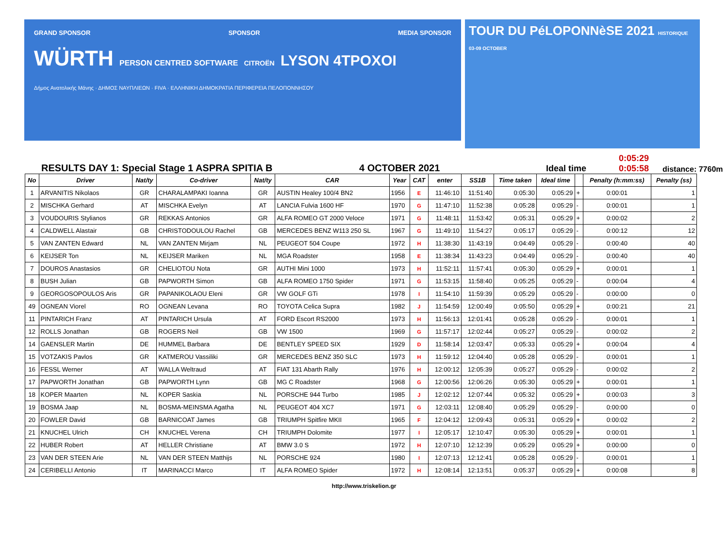GRAND SPONSOR SPONSOR MEDIA SPONSOR
WÜRTH PERSON CENTRED SOFTWARE CITROËN LYSON 4TPOXOI
Δήμος Ανατολικής Μάνης · ΔΗΜΟΣ ΝΑΥΠΛΙΕΩΝ · FIVA · ΕΛΛΗΝΙΚΗ ΔΗΜΟΚΡΑΤΙΑ ΠΕΡΙΦΕΡΕΙΑ ΠΕΛΟΠΟΝΝΗΣΟΥ
TOUR DU PéLOPONNèSE 2021 HISTORIQUE 03-09 OCTOBER
RESULTS DAY 1: Special Stage 1 ASPRA SPITIA B
4 OCTOBER 2021
Ideal time
0:05:29
0:05:58
distance: 7760m
| No | Driver | Nat/ty | Co-driver | Nat/ty | CAR | Year | CAT | enter | SS1B | Time taken | Ideal time | | Penalty (h:mm:ss) | Penalty (ss) |
| --- | --- | --- | --- | --- | --- | --- | --- | --- | --- | --- | --- | --- | --- | --- |
| 1 | ARVANITIS Nikolaos | GR | CHARALAMPAKI Ioanna | GR | AUSTIN Healey 100/4 BN2 | 1956 | E | 11:46:10 | 11:51:40 | 0:05:30 | 0:05:29 | + | 0:00:01 | 1 |
| 2 | MISCHKA Gerhard | AT | MISCHKA Evelyn | AT | LANCIA Fulvia 1600 HF | 1970 | G | 11:47:10 | 11:52:38 | 0:05:28 | 0:05:29 | - | 0:00:01 | 1 |
| 3 | VOUDOURIS Stylianos | GR | REKKAS Antonios | GR | ALFA ROMEO GT 2000 Veloce | 1971 | G | 11:48:11 | 11:53:42 | 0:05:31 | 0:05:29 | + | 0:00:02 | 2 |
| 4 | CALDWELL Alastair | GB | CHRISTODOULOU Rachel | GB | MERCEDES BENZ W113 250 SL | 1967 | G | 11:49:10 | 11:54:27 | 0:05:17 | 0:05:29 | - | 0:00:12 | 12 |
| 5 | VAN ZANTEN Edward | NL | VAN ZANTEN Mirjam | NL | PEUGEOT 504 Coupe | 1972 | H | 11:38:30 | 11:43:19 | 0:04:49 | 0:05:29 | - | 0:00:40 | 40 |
| 6 | KEIJSER Ton | NL | KEIJSER Mariken | NL | MGA Roadster | 1958 | E | 11:38:34 | 11:43:23 | 0:04:49 | 0:05:29 | - | 0:00:40 | 40 |
| 7 | DOUROS Anastasios | GR | CHELIOTOU Nota | GR | AUTHI Mini 1000 | 1973 | H | 11:52:11 | 11:57:41 | 0:05:30 | 0:05:29 | + | 0:00:01 | 1 |
| 8 | BUSH Julian | GB | PAPWORTH Simon | GB | ALFA ROMEO 1750 Spider | 1971 | G | 11:53:15 | 11:58:40 | 0:05:25 | 0:05:29 | - | 0:00:04 | 4 |
| 9 | GEORGOSOPOULOS Aris | GR | PAPANIKOLAOU Eleni | GR | VW GOLF GTi | 1978 | I | 11:54:10 | 11:59:39 | 0:05:29 | 0:05:29 | - | 0:00:00 | 0 |
| 49 | OGNEAN Viorel | RO | OGNEAN Levana | RO | TOYOTA Celica Supra | 1982 | J | 11:54:59 | 12:00:49 | 0:05:50 | 0:05:29 | + | 0:00:21 | 21 |
| 11 | PINTARICH Franz | AT | PINTARICH Ursula | AT | FORD Escort RS2000 | 1973 | H | 11:56:13 | 12:01:41 | 0:05:28 | 0:05:29 | - | 0:00:01 | 1 |
| 12 | ROLLS Jonathan | GB | ROGERS Neil | GB | VW 1500 | 1969 | G | 11:57:17 | 12:02:44 | 0:05:27 | 0:05:29 | - | 0:00:02 | 2 |
| 14 | GAENSLER Martin | DE | HUMMEL Barbara | DE | BENTLEY SPEED SIX | 1929 | D | 11:58:14 | 12:03:47 | 0:05:33 | 0:05:29 | + | 0:00:04 | 4 |
| 15 | VOTZAKIS Pavlos | GR | KATMEROU Vassiliki | GR | MERCEDES BENZ 350 SLC | 1973 | H | 11:59:12 | 12:04:40 | 0:05:28 | 0:05:29 | - | 0:00:01 | 1 |
| 16 | FESSL Werner | AT | WALLA Weltraud | AT | FIAT 131 Abarth Rally | 1976 | H | 12:00:12 | 12:05:39 | 0:05:27 | 0:05:29 | - | 0:00:02 | 2 |
| 17 | PAPWORTH Jonathan | GB | PAPWORTH Lynn | GB | MG C Roadster | 1968 | G | 12:00:56 | 12:06:26 | 0:05:30 | 0:05:29 | + | 0:00:01 | 1 |
| 18 | KOPER Maarten | NL | KOPER Saskia | NL | PORSCHE 944 Turbo | 1985 | J | 12:02:12 | 12:07:44 | 0:05:32 | 0:05:29 | + | 0:00:03 | 3 |
| 19 | BOSMA Jaap | NL | BOSMA-MEINSMA Agatha | NL | PEUGEOT 404 XC7 | 1971 | G | 12:03:11 | 12:08:40 | 0:05:29 | 0:05:29 | - | 0:00:00 | 0 |
| 20 | FOWLER David | GB | BARNICOAT James | GB | TRIUMPH Spitfire MKII | 1965 | F | 12:04:12 | 12:09:43 | 0:05:31 | 0:05:29 | + | 0:00:02 | 2 |
| 21 | KNUCHEL Ulrich | CH | KNUCHEL Verena | CH | TRIUMPH Dolomite | 1977 | I | 12:05:17 | 12:10:47 | 0:05:30 | 0:05:29 | + | 0:00:01 | 1 |
| 22 | HUBER Robert | AT | HELLER Christiane | AT | BMW 3.0 S | 1972 | H | 12:07:10 | 12:12:39 | 0:05:29 | 0:05:29 | + | 0:00:00 | 0 |
| 23 | VAN DER STEEN Arie | NL | VAN DER STEEN Matthijs | NL | PORSCHE 924 | 1980 | I | 12:07:13 | 12:12:41 | 0:05:28 | 0:05:29 | - | 0:00:01 | 1 |
| 24 | CERIBELLI Antonio | IT | MARINACCI Marco | IT | ALFA ROMEO Spider | 1972 | H | 12:08:14 | 12:13:51 | 0:05:37 | 0:05:29 | + | 0:00:08 | 8 |
http://www.triskelion.gr